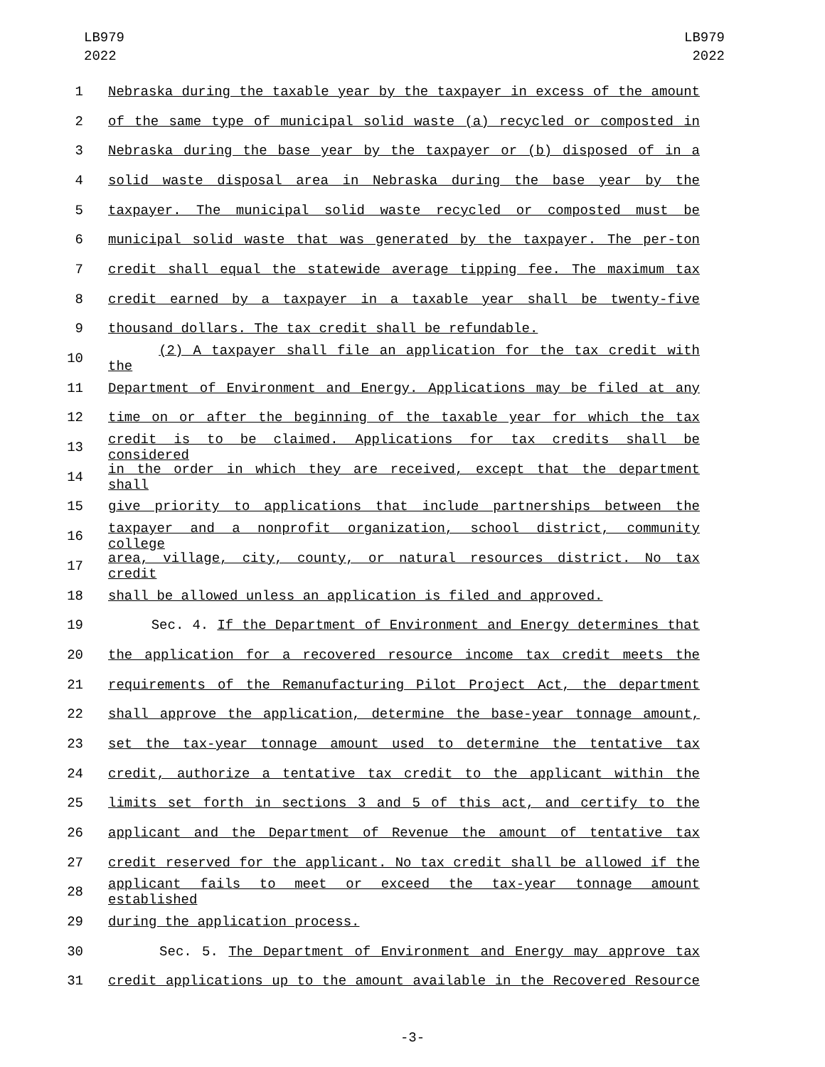LB979
2022
LB979
2022
1 Nebraska during the taxable year by the taxpayer in excess of the amount
2 of the same type of municipal solid waste (a) recycled or composted in
3 Nebraska during the base year by the taxpayer or (b) disposed of in a
4 solid waste disposal area in Nebraska during the base year by the
5 taxpayer. The municipal solid waste recycled or composted must be
6 municipal solid waste that was generated by the taxpayer. The per-ton
7 credit shall equal the statewide average tipping fee. The maximum tax
8 credit earned by a taxpayer in a taxable year shall be twenty-five
9 thousand dollars. The tax credit shall be refundable.
10 (2) A taxpayer shall file an application for the tax credit with the
11 Department of Environment and Energy. Applications may be filed at any
12 time on or after the beginning of the taxable year for which the tax
13 credit is to be claimed. Applications for tax credits shall be considered
14 in the order in which they are received, except that the department shall
15 give priority to applications that include partnerships between the
16 taxpayer and a nonprofit organization, school district, community college
17 area, village, city, county, or natural resources district. No tax credit
18 shall be allowed unless an application is filed and approved.
19 Sec. 4. If the Department of Environment and Energy determines that
20 the application for a recovered resource income tax credit meets the
21 requirements of the Remanufacturing Pilot Project Act, the department
22 shall approve the application, determine the base-year tonnage amount,
23 set the tax-year tonnage amount used to determine the tentative tax
24 credit, authorize a tentative tax credit to the applicant within the
25 limits set forth in sections 3 and 5 of this act, and certify to the
26 applicant and the Department of Revenue the amount of tentative tax
27 credit reserved for the applicant. No tax credit shall be allowed if the
28 applicant fails to meet or exceed the tax-year tonnage amount established
29 during the application process.
30 Sec. 5. The Department of Environment and Energy may approve tax
31 credit applications up to the amount available in the Recovered Resource
-3-